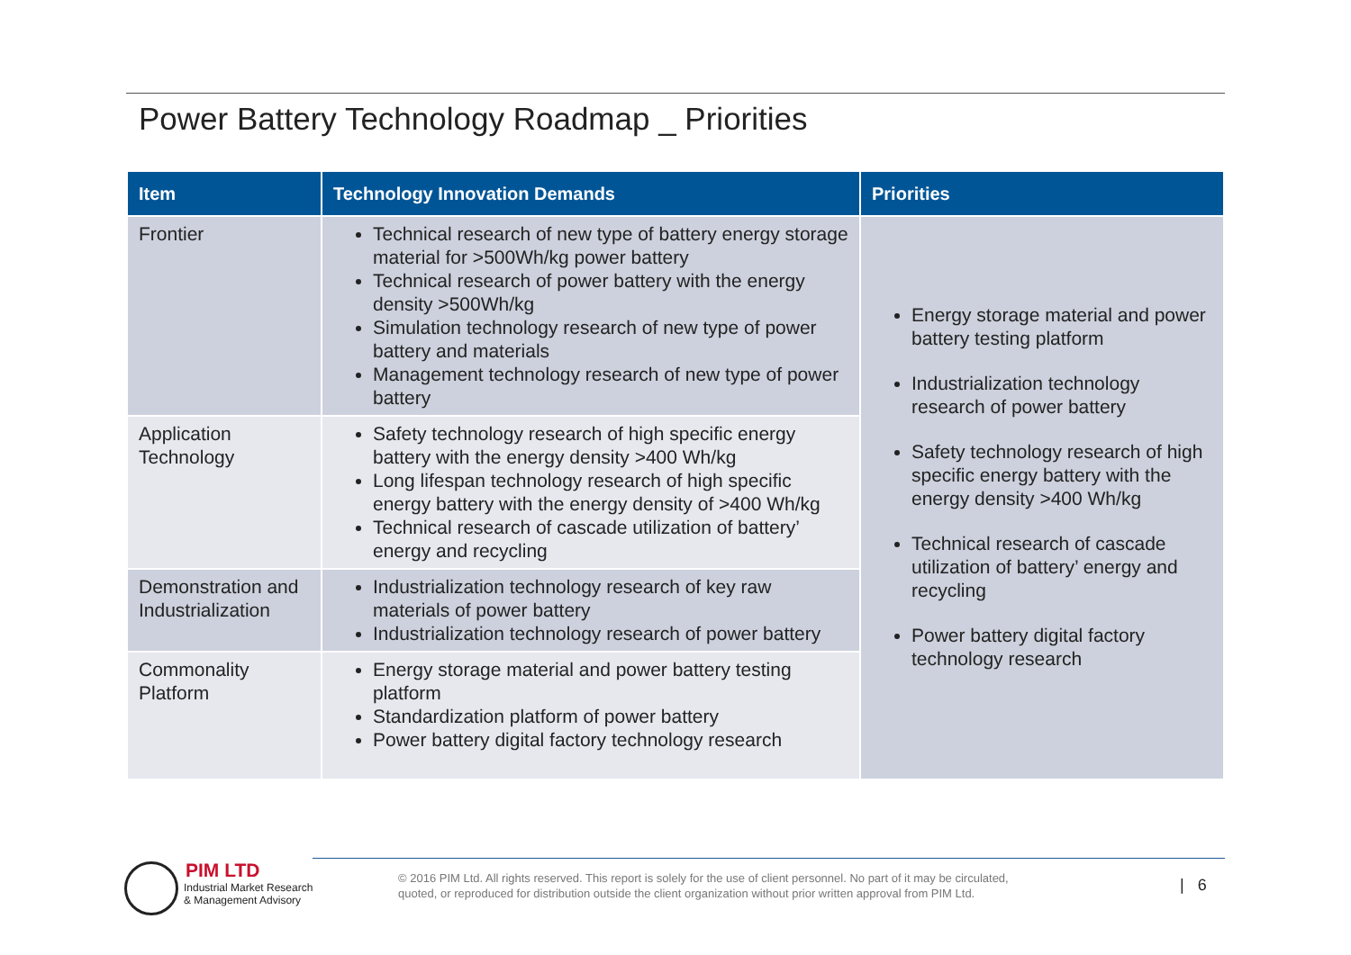Power Battery Technology Roadmap _ Priorities
| Item | Technology Innovation Demands | Priorities |
| --- | --- | --- |
| Frontier | Technical research of new type of battery energy storage material for >500Wh/kg power battery Technical research of power battery with the energy density >500Wh/kg Simulation technology research of new type of power battery and materials Management technology research of new type of power battery | Energy storage material and power battery testing platform Industrialization technology research of power battery Safety technology research of high specific energy battery with the energy density >400 Wh/kg Technical research of cascade utilization of battery’ energy and recycling Power battery digital factory technology research |
| Application Technology | Safety technology research of high specific energy battery with the energy density >400 Wh/kg Long lifespan technology research of high specific energy battery with the energy density of >400 Wh/kg Technical research of cascade utilization of battery’ energy and recycling | |
| Demonstration and Industrialization | Industrialization technology research of key raw materials of power battery Industrialization technology research of power battery | |
| Commonality Platform | Energy storage material and power battery testing platform Standardization platform of power battery Power battery digital factory technology research | |
PIM LTD
Industrial Market Research
& Management Advisory
© 2016 PIM Ltd. All rights reserved. This report is solely for the use of client personnel. No part of it may be circulated,
quoted, or reproduced for distribution outside the client organization without prior written approval from PIM Ltd.
| 6